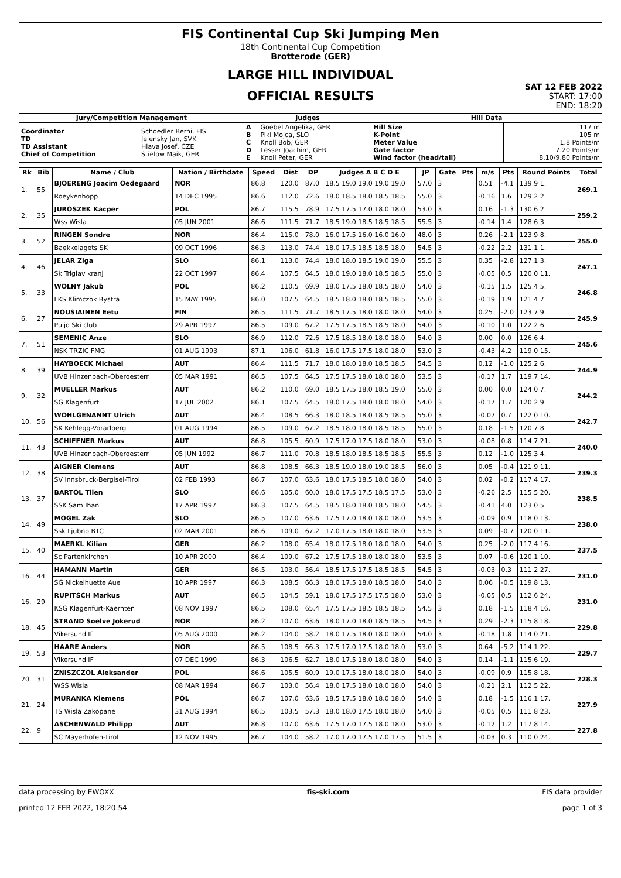FIS Continental Cup Ski Jumping Men
18th Continental Cup Competition
Brotterode (GER)
LARGE HILL INDIVIDUAL
OFFICIAL RESULTS
SAT 12 FEB 2022
START: 17:00
END: 18:20
| Jury/Competition Management | | Judges | | Hill Data | |
| --- | --- | --- | --- | --- | --- |
| Coordinator TD TD Assistant Chief of Competition | Schoedler Berni, FIS Jelensky Jan, SVK Hlava Josef, CZE Stielow Maik, GER | A B C D E | Goebel Angelika, GER Pikl Mojca, SLO Knoll Bob, GER Lesser Joachim, GER Knoll Peter, GER | Hill Size K-Point Meter Value Gate factor Wind factor (head/tail) | 117 m 105 m 1.8 Points/m 7.20 Points/m 8.10/9.80 Points/m |
| Rk | Bib | Name / Club | Nation / Birthdate | Speed | Dist | DP | Judges A B C D E | JP | Gate | Pts | m/s | Pts | Round Points | Total |
| --- | --- | --- | --- | --- | --- | --- | --- | --- | --- | --- | --- | --- | --- | --- |
| 1. | 55 | BJOERENG Joacim Oedegaard | NOR | 86.8 | 120.0 | 87.0 | 18.5 19.0 19.0 19.0 19.0 | 57.0 | 3 | | 0.51 | -4.1 | 139.9 1. | 269.1 |
| | | Roeykenhopp | 14 DEC 1995 | 86.6 | 112.0 | 72.6 | 18.0 18.5 18.0 18.5 18.5 | 55.0 | 3 | | -0.16 | 1.6 | 129.2 2. | |
| 2. | 35 | JUROSZEK Kacper | POL | 86.7 | 115.5 | 78.9 | 17.5 17.5 17.0 18.0 18.0 | 53.0 | 3 | | 0.16 | -1.3 | 130.6 2. | 259.2 |
| | | Wss Wisla | 05 JUN 2001 | 86.6 | 111.5 | 71.7 | 18.5 19.0 18.5 18.5 18.5 | 55.5 | 3 | | -0.14 | 1.4 | 128.6 3. | |
| 3. | 52 | RINGEN Sondre | NOR | 86.4 | 115.0 | 78.0 | 16.0 17.5 16.0 16.0 16.0 | 48.0 | 3 | | 0.26 | -2.1 | 123.9 8. | 255.0 |
| | | Baekkelagets SK | 09 OCT 1996 | 86.3 | 113.0 | 74.4 | 18.0 17.5 18.5 18.5 18.0 | 54.5 | 3 | | -0.22 | 2.2 | 131.1 1. | |
| 4. | 46 | JELAR Ziga | SLO | 86.1 | 113.0 | 74.4 | 18.0 18.0 18.5 19.0 19.0 | 55.5 | 3 | | 0.35 | -2.8 | 127.1 3. | 247.1 |
| | | Sk Triglav kranj | 22 OCT 1997 | 86.4 | 107.5 | 64.5 | 18.0 19.0 18.0 18.5 18.5 | 55.0 | 3 | | -0.05 | 0.5 | 120.0 11. | |
| 5. | 33 | WOLNY Jakub | POL | 86.2 | 110.5 | 69.9 | 18.0 17.5 18.0 18.5 18.0 | 54.0 | 3 | | -0.15 | 1.5 | 125.4 5. | 246.8 |
| | | LKS Klimczok Bystra | 15 MAY 1995 | 86.0 | 107.5 | 64.5 | 18.5 18.0 18.0 18.5 18.5 | 55.0 | 3 | | -0.19 | 1.9 | 121.4 7. | |
| 6. | 27 | NOUSIAINEN Eetu | FIN | 86.5 | 111.5 | 71.7 | 18.5 17.5 18.0 18.0 18.0 | 54.0 | 3 | | 0.25 | -2.0 | 123.7 9. | 245.9 |
| | | Puijo Ski club | 29 APR 1997 | 86.5 | 109.0 | 67.2 | 17.5 17.5 18.5 18.5 18.0 | 54.0 | 3 | | -0.10 | 1.0 | 122.2 6. | |
| 7. | 51 | SEMENIC Anze | SLO | 86.9 | 112.0 | 72.6 | 17.5 18.5 18.0 18.0 18.0 | 54.0 | 3 | | 0.00 | 0.0 | 126.6 4. | 245.6 |
| | | NSK TRZIC FMG | 01 AUG 1993 | 87.1 | 106.0 | 61.8 | 16.0 17.5 17.5 18.0 18.0 | 53.0 | 3 | | -0.43 | 4.2 | 119.0 15. | |
| 8. | 39 | HAYBOECK Michael | AUT | 86.4 | 111.5 | 71.7 | 18.0 18.0 18.0 18.5 18.5 | 54.5 | 3 | | 0.12 | -1.0 | 125.2 6. | 244.9 |
| | | UVB Hinzenbach-Oberoesterr | 05 MAR 1991 | 86.5 | 107.5 | 64.5 | 17.5 17.5 18.0 18.0 18.0 | 53.5 | 3 | | -0.17 | 1.7 | 119.7 14. | |
| 9. | 32 | MUELLER Markus | AUT | 86.2 | 110.0 | 69.0 | 18.5 17.5 18.0 18.5 19.0 | 55.0 | 3 | | 0.00 | 0.0 | 124.0 7. | 244.2 |
| | | SG Klagenfurt | 17 JUL 2002 | 86.1 | 107.5 | 64.5 | 18.0 17.5 18.0 18.0 18.0 | 54.0 | 3 | | -0.17 | 1.7 | 120.2 9. | |
| 10. | 56 | WOHLGENANNT Ulrich | AUT | 86.4 | 108.5 | 66.3 | 18.0 18.5 18.0 18.5 18.5 | 55.0 | 3 | | -0.07 | 0.7 | 122.0 10. | 242.7 |
| | | SK Kehlegg-Vorarlberg | 01 AUG 1994 | 86.5 | 109.0 | 67.2 | 18.5 18.0 18.0 18.5 18.5 | 55.0 | 3 | | 0.18 | -1.5 | 120.7 8. | |
| 11. | 43 | SCHIFFNER Markus | AUT | 86.8 | 105.5 | 60.9 | 17.5 17.0 17.5 18.0 18.0 | 53.0 | 3 | | -0.08 | 0.8 | 114.7 21. | 240.0 |
| | | UVB Hinzenbach-Oberoesterr | 05 JUN 1992 | 86.7 | 111.0 | 70.8 | 18.5 18.0 18.5 18.5 18.5 | 55.5 | 3 | | 0.12 | -1.0 | 125.3 4. | |
| 12. | 38 | AIGNER Clemens | AUT | 86.8 | 108.5 | 66.3 | 18.5 19.0 18.0 19.0 18.5 | 56.0 | 3 | | 0.05 | -0.4 | 121.9 11. | 239.3 |
| | | SV Innsbruck-Bergisel-Tirol | 02 FEB 1993 | 86.7 | 107.0 | 63.6 | 18.0 17.5 18.5 18.0 18.0 | 54.0 | 3 | | 0.02 | -0.2 | 117.4 17. | |
| 13. | 37 | BARTOL Tilen | SLO | 86.6 | 105.0 | 60.0 | 18.0 17.5 17.5 18.5 17.5 | 53.0 | 3 | | -0.26 | 2.5 | 115.5 20. | 238.5 |
| | | SSK Sam Ihan | 17 APR 1997 | 86.3 | 107.5 | 64.5 | 18.5 18.0 18.0 18.5 18.0 | 54.5 | 3 | | -0.41 | 4.0 | 123.0 5. | |
| 14. | 49 | MOGEL Zak | SLO | 86.5 | 107.0 | 63.6 | 17.5 17.0 18.0 18.0 18.0 | 53.5 | 3 | | -0.09 | 0.9 | 118.0 13. | 238.0 |
| | | Ssk Ljubno BTC | 02 MAR 2001 | 86.6 | 109.0 | 67.2 | 17.0 17.5 18.0 18.0 18.0 | 53.5 | 3 | | 0.09 | -0.7 | 120.0 11. | |
| 15. | 40 | MAERKL Kilian | GER | 86.2 | 108.0 | 65.4 | 18.0 17.5 18.0 18.0 18.0 | 54.0 | 3 | | 0.25 | -2.0 | 117.4 16. | 237.5 |
| | | Sc Partenkirchen | 10 APR 2000 | 86.4 | 109.0 | 67.2 | 17.5 17.5 18.0 18.0 18.0 | 53.5 | 3 | | 0.07 | -0.6 | 120.1 10. | |
| 16. | 44 | HAMANN Martin | GER | 86.5 | 103.0 | 56.4 | 18.5 17.5 17.5 18.5 18.5 | 54.5 | 3 | | -0.03 | 0.3 | 111.2 27. | 231.0 |
| | | SG Nickelhuette Aue | 10 APR 1997 | 86.3 | 108.5 | 66.3 | 18.0 17.5 18.0 18.5 18.0 | 54.0 | 3 | | 0.06 | -0.5 | 119.8 13. | |
| 16. | 29 | RUPITSCH Markus | AUT | 86.5 | 104.5 | 59.1 | 18.0 17.5 17.5 17.5 18.0 | 53.0 | 3 | | -0.05 | 0.5 | 112.6 24. | 231.0 |
| | | KSG Klagenfurt-Kaernten | 08 NOV 1997 | 86.5 | 108.0 | 65.4 | 17.5 17.5 18.5 18.5 18.5 | 54.5 | 3 | | 0.18 | -1.5 | 118.4 16. | |
| 18. | 45 | STRAND Soelve Jokerud | NOR | 86.2 | 107.0 | 63.6 | 18.0 17.0 18.0 18.5 18.5 | 54.5 | 3 | | 0.29 | -2.3 | 115.8 18. | 229.8 |
| | | Vikersund If | 05 AUG 2000 | 86.2 | 104.0 | 58.2 | 18.0 17.5 18.0 18.0 18.0 | 54.0 | 3 | | -0.18 | 1.8 | 114.0 21. | |
| 19. | 53 | HAARE Anders | NOR | 86.5 | 108.5 | 66.3 | 17.5 17.0 17.5 18.0 18.0 | 53.0 | 3 | | 0.64 | -5.2 | 114.1 22. | 229.7 |
| | | Vikersund IF | 07 DEC 1999 | 86.3 | 106.5 | 62.7 | 18.0 17.5 18.0 18.0 18.0 | 54.0 | 3 | | 0.14 | -1.1 | 115.6 19. | |
| 20. | 31 | ZNISZCZOL Aleksander | POL | 86.6 | 105.5 | 60.9 | 19.0 17.5 18.0 18.0 18.0 | 54.0 | 3 | | -0.09 | 0.9 | 115.8 18. | 228.3 |
| | | WSS Wisla | 08 MAR 1994 | 86.7 | 103.0 | 56.4 | 18.0 17.5 18.0 18.0 18.0 | 54.0 | 3 | | -0.21 | 2.1 | 112.5 22. | |
| 21. | 24 | MURANKA Klemens | POL | 86.7 | 107.0 | 63.6 | 18.5 17.5 18.0 18.0 18.0 | 54.0 | 3 | | 0.18 | -1.5 | 116.1 17. | 227.9 |
| | | TS Wisla Zakopane | 31 AUG 1994 | 86.5 | 103.5 | 57.3 | 18.0 18.0 17.5 18.0 18.0 | 54.0 | 3 | | -0.05 | 0.5 | 111.8 23. | |
| 22. | 9 | ASCHENWALD Philipp | AUT | 86.8 | 107.0 | 63.6 | 17.5 17.0 17.5 18.0 18.0 | 53.0 | 3 | | -0.12 | 1.2 | 117.8 14. | 227.8 |
| | | SC Mayerhofen-Tirol | 12 NOV 1995 | 86.7 | 104.0 | 58.2 | 17.0 17.0 17.5 17.0 17.5 | 51.5 | 3 | | -0.03 | 0.3 | 110.0 24. | |
data processing by EWOXX fis-ski.com FIS data provider
printed 12 FEB 2022, 18:20:54 page 1 of 3